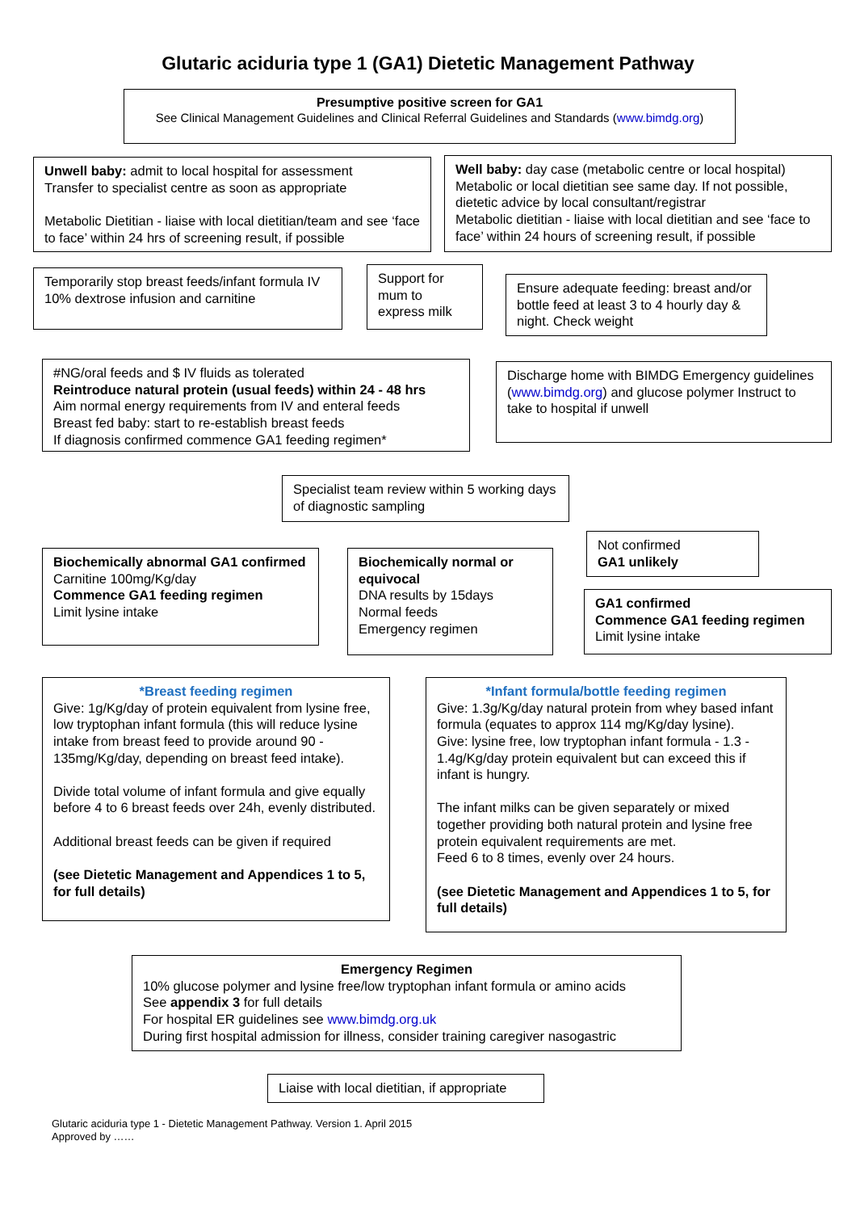Glutaric aciduria type 1 (GA1) Dietetic Management Pathway
Presumptive positive screen for GA1
See Clinical Management Guidelines and Clinical Referral Guidelines and Standards (www.bimdg.org)
Unwell baby: admit to local hospital for assessment
Transfer to specialist centre as soon as appropriate
Metabolic Dietitian - liaise with local dietitian/team and see ‘face to face’ within 24 hrs of screening result, if possible
Well baby: day case (metabolic centre or local hospital) Metabolic or local dietitian see same day. If not possible, dietetic advice by local consultant/registrar
Metabolic dietitian - liaise with local dietitian and see ‘face to face’ within 24 hours of screening result, if possible
Temporarily stop breast feeds/infant formula IV 10% dextrose infusion and carnitine
Support for mum to express milk
Ensure adequate feeding: breast and/or bottle feed at least 3 to 4 hourly day & night. Check weight
#NG/oral feeds and $ IV fluids as tolerated
Reintroduce natural protein (usual feeds) within 24 - 48 hrs
Aim normal energy requirements from IV and enteral feeds
Breast fed baby: start to re-establish breast feeds
If diagnosis confirmed commence GA1 feeding regimen*
Discharge home with BIMDG Emergency guidelines (www.bimdg.org) and glucose polymer Instruct to take to hospital if unwell
Specialist team review within 5 working days of diagnostic sampling
Not confirmed
GA1 unlikely
Biochemically abnormal GA1 confirmed
Carnitine 100mg/Kg/day
Commence GA1 feeding regimen
Limit lysine intake
Biochemically normal or equivocal
DNA results by 15days
Normal feeds
Emergency regimen
GA1 confirmed
Commence GA1 feeding regimen
Limit lysine intake
*Breast feeding regimen
Give: 1g/Kg/day of protein equivalent from lysine free, low tryptophan infant formula (this will reduce lysine intake from breast feed to provide around 90 - 135mg/Kg/day, depending on breast feed intake).
Divide total volume of infant formula and give equally before 4 to 6 breast feeds over 24h, evenly distributed.
Additional breast feeds can be given if required
(see Dietetic Management and Appendices 1 to 5, for full details)
*Infant formula/bottle feeding regimen
Give: 1.3g/Kg/day natural protein from whey based infant formula (equates to approx 114 mg/Kg/day lysine).
Give: lysine free, low tryptophan infant formula - 1.3 - 1.4g/Kg/day protein equivalent but can exceed this if infant is hungry.
The infant milks can be given separately or mixed together providing both natural protein and lysine free protein equivalent requirements are met.
Feed 6 to 8 times, evenly over 24 hours.
(see Dietetic Management and Appendices 1 to 5, for full details)
Emergency Regimen
10% glucose polymer and lysine free/low tryptophan infant formula or amino acids
See appendix 3 for full details
For hospital ER guidelines see www.bimdg.org.uk
During first hospital admission for illness, consider training caregiver nasogastric
Liaise with local dietitian, if appropriate
Glutaric aciduria type 1 - Dietetic Management Pathway. Version 1. April 2015
Approved by ……